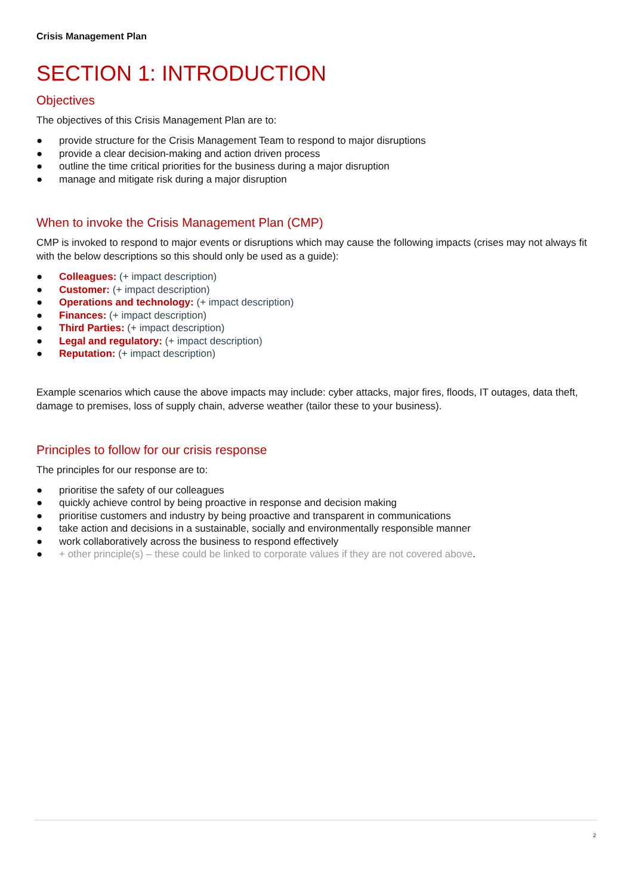Crisis Management Plan
SECTION 1: INTRODUCTION
Objectives
The objectives of this Crisis Management Plan are to:
● provide structure for the Crisis Management Team to respond to major disruptions
● provide a clear decision-making and action driven process
● outline the time critical priorities for the business during a major disruption
● manage and mitigate risk during a major disruption
When to invoke the Crisis Management Plan (CMP)
CMP is invoked to respond to major events or disruptions which may cause the following impacts (crises may not always fit with the below descriptions so this should only be used as a guide):
● Colleagues: (+ impact description)
● Customer: (+ impact description)
● Operations and technology: (+ impact description)
● Finances: (+ impact description)
● Third Parties: (+ impact description)
● Legal and regulatory: (+ impact description)
● Reputation: (+ impact description)
Example scenarios which cause the above impacts may include: cyber attacks, major fires, floods, IT outages, data theft, damage to premises, loss of supply chain, adverse weather (tailor these to your business).
Principles to follow for our crisis response
The principles for our response are to:
● prioritise the safety of our colleagues
● quickly achieve control by being proactive in response and decision making
● prioritise customers and industry by being proactive and transparent in communications
● take action and decisions in a sustainable, socially and environmentally responsible manner
● work collaboratively across the business to respond effectively
● + other principle(s) – these could be linked to corporate values if they are not covered above.
2